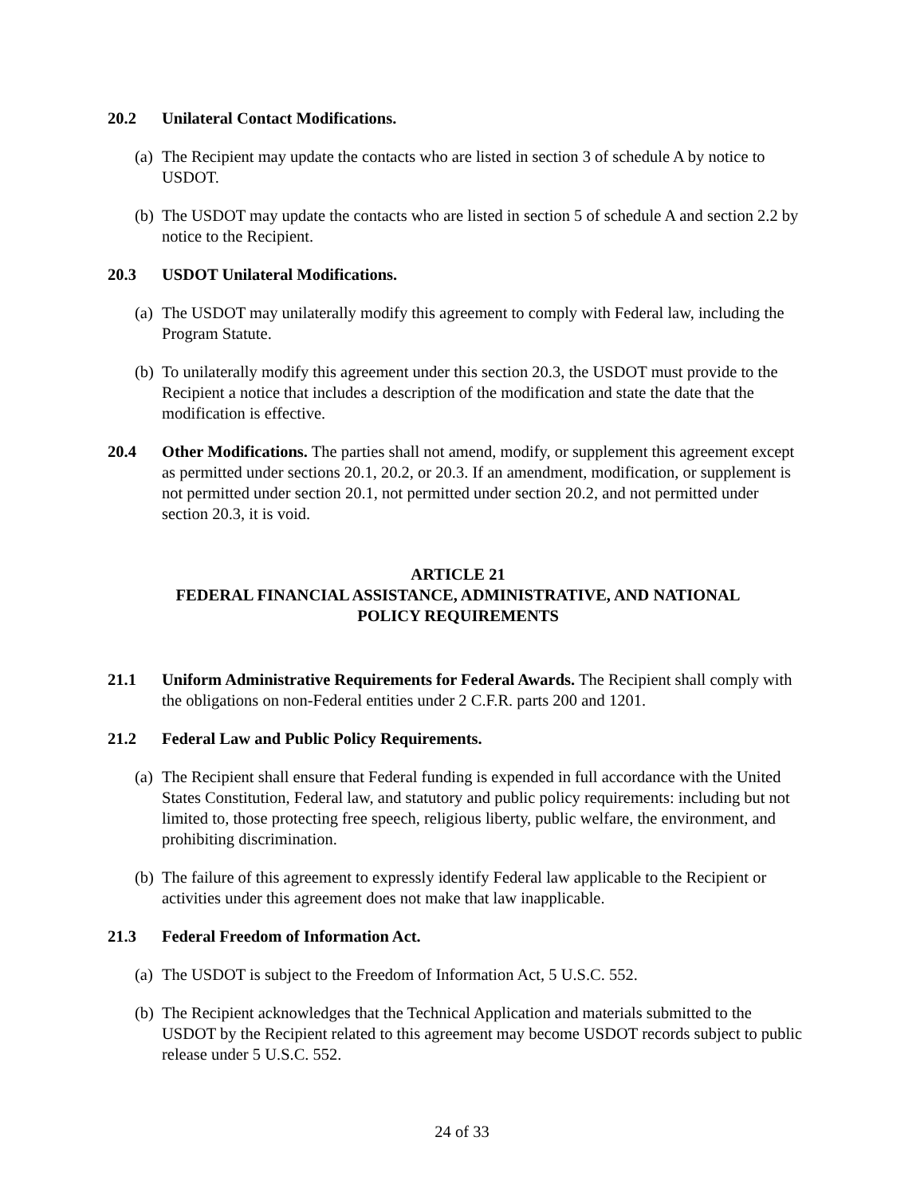20.2 Unilateral Contact Modifications.
(a)
The Recipient may update the contacts who are listed in section 3 of schedule A by notice to USDOT.
(b)
The USDOT may update the contacts who are listed in section 5 of schedule A and section 2.2 by notice to the Recipient.
20.3 USDOT Unilateral Modifications.
(a)
The USDOT may unilaterally modify this agreement to comply with Federal law, including the Program Statute.
(b)
To unilaterally modify this agreement under this section 20.3, the USDOT must provide to the Recipient a notice that includes a description of the modification and state the date that the modification is effective.
20.4 Other Modifications. The parties shall not amend, modify, or supplement this agreement except as permitted under sections 20.1, 20.2, or 20.3. If an amendment, modification, or supplement is not permitted under section 20.1, not permitted under section 20.2, and not permitted under section 20.3, it is void.
ARTICLE 21
FEDERAL FINANCIAL ASSISTANCE, ADMINISTRATIVE, AND NATIONAL
POLICY REQUIREMENTS
21.1 Uniform Administrative Requirements for Federal Awards. The Recipient shall comply with the obligations on non-Federal entities under 2 C.F.R. parts 200 and 1201.
21.2 Federal Law and Public Policy Requirements.
(a)
The Recipient shall ensure that Federal funding is expended in full accordance with the United States Constitution, Federal law, and statutory and public policy requirements: including but not limited to, those protecting free speech, religious liberty, public welfare, the environment, and prohibiting discrimination.
(b)
The failure of this agreement to expressly identify Federal law applicable to the Recipient or activities under this agreement does not make that law inapplicable.
21.3 Federal Freedom of Information Act.
(a)
The USDOT is subject to the Freedom of Information Act, 5 U.S.C. 552.
(b)
The Recipient acknowledges that the Technical Application and materials submitted to the USDOT by the Recipient related to this agreement may become USDOT records subject to public release under 5 U.S.C. 552.
24 of 33